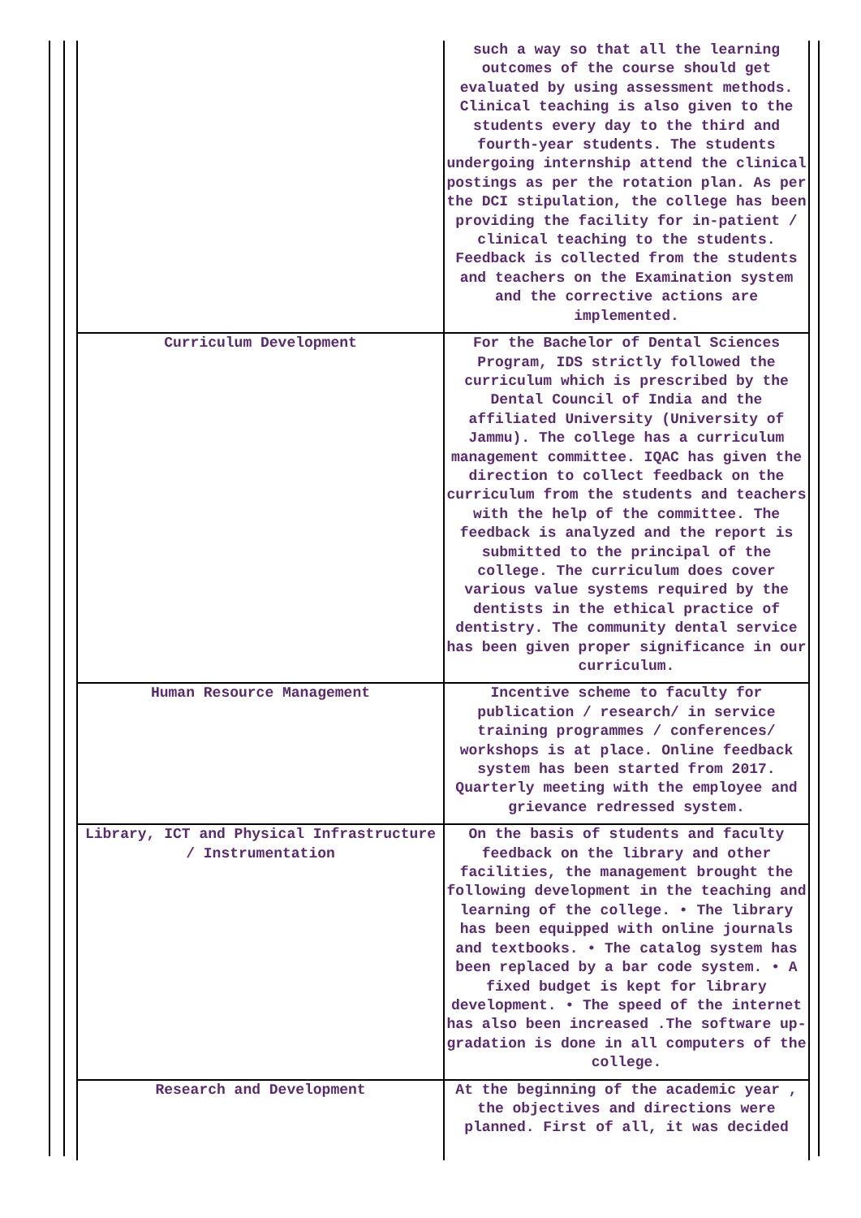| | such a way so that all the learning outcomes of the course should get evaluated by using assessment methods. Clinical teaching is also given to the students every day to the third and fourth-year students. The students undergoing internship attend the clinical postings as per the rotation plan. As per the DCI stipulation, the college has been providing the facility for in-patient / clinical teaching to the students. Feedback is collected from the students and teachers on the Examination system and the corrective actions are implemented. |
| Curriculum Development | For the Bachelor of Dental Sciences Program, IDS strictly followed the curriculum which is prescribed by the Dental Council of India and the affiliated University (University of Jammu). The college has a curriculum management committee. IQAC has given the direction to collect feedback on the curriculum from the students and teachers with the help of the committee. The feedback is analyzed and the report is submitted to the principal of the college. The curriculum does cover various value systems required by the dentists in the ethical practice of dentistry. The community dental service has been given proper significance in our curriculum. |
| Human Resource Management | Incentive scheme to faculty for publication / research/ in service training programmes / conferences/ workshops is at place. Online feedback system has been started from 2017. Quarterly meeting with the employee and grievance redressed system. |
| Library, ICT and Physical Infrastructure / Instrumentation | On the basis of students and faculty feedback on the library and other facilities, the management brought the following development in the teaching and learning of the college. • The library has been equipped with online journals and textbooks. • The catalog system has been replaced by a bar code system. • A fixed budget is kept for library development. • The speed of the internet has also been increased .The software up-gradation is done in all computers of the college. |
| Research and Development | At the beginning of the academic year , the objectives and directions were planned. First of all, it was decided |